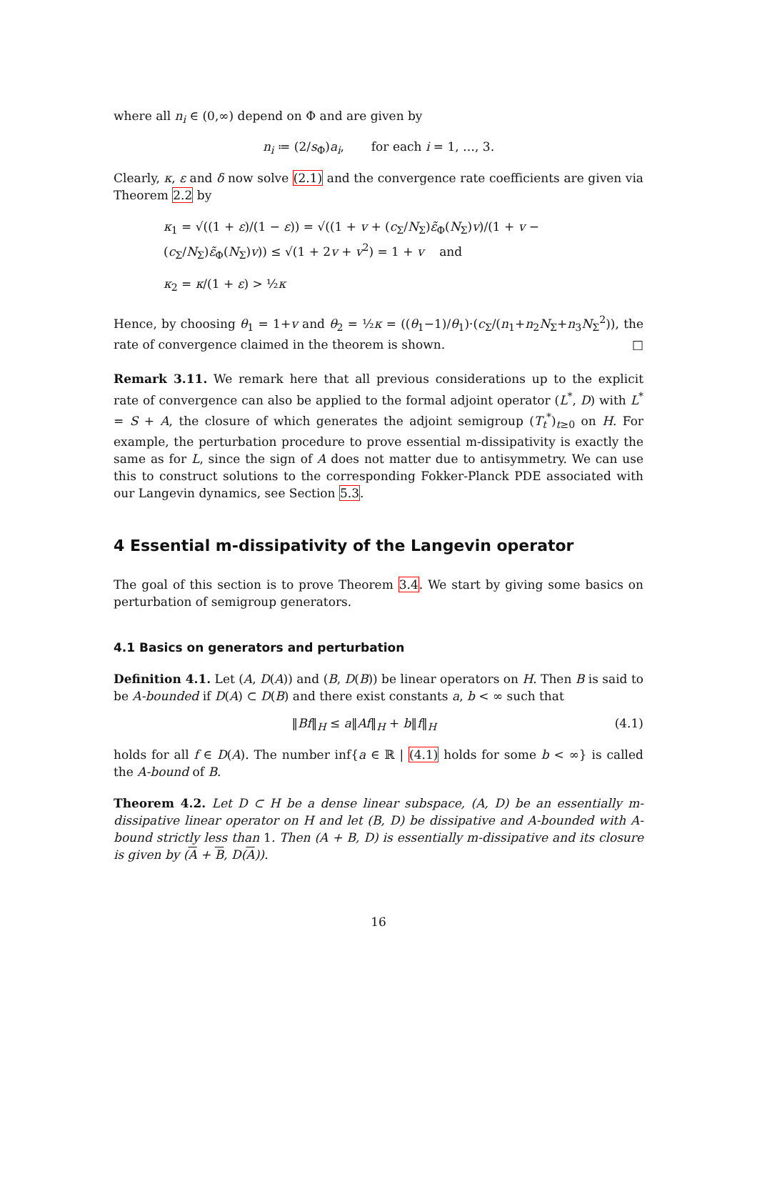where all n<sub>i</sub> ∈ (0,∞) depend on Φ and are given by
n<sub>i</sub> ≔ (2/s<sub>Φ</sub>)a<sub>i</sub>, for each i = 1, …, 3.
Clearly, κ, ε and δ now solve (2.1) and the convergence rate coefficients are given via Theorem 2.2 by
κ<sub>1</sub> = √((1 + ε)/(1 − ε)) = √((1 + v + (c<sub>Σ</sub>/N<sub>Σ</sub>)ε̃<sub>Φ</sub>(N<sub>Σ</sub>)v)/(1 + v − (c<sub>Σ</sub>/N<sub>Σ</sub>)ε̃<sub>Φ</sub>(N<sub>Σ</sub>)v)) ≤ √(1 + 2v + v<sup>2</sup>) = 1 + v and
κ<sub>2</sub> = κ/(1 + ε) > ½κ
Hence, by choosing θ<sub>1</sub> = 1+v and θ<sub>2</sub> = ½κ = ((θ<sub>1</sub>−1)/θ<sub>1</sub>)·(c<sub>Σ</sub>/(n<sub>1</sub>+n<sub>2</sub>N<sub>Σ</sub>+n<sub>3</sub>N<sub>Σ</sub><sup>2</sup>)), the rate of convergence claimed in the theorem is shown. □
Remark 3.11. We remark here that all previous considerations up to the explicit rate of convergence can also be applied to the formal adjoint operator (L<sup>*</sup>, D) with L<sup>*</sup> = S + A, the closure of which generates the adjoint semigroup (T<sub>t</sub><sup>*</sup>)<sub>t≥0</sub> on H. For example, the perturbation procedure to prove essential m-dissipativity is exactly the same as for L, since the sign of A does not matter due to antisymmetry. We can use this to construct solutions to the corresponding Fokker-Planck PDE associated with our Langevin dynamics, see Section 5.3.
4 Essential m-dissipativity of the Langevin operator
The goal of this section is to prove Theorem 3.4. We start by giving some basics on perturbation of semigroup generators.
4.1 Basics on generators and perturbation
Definition 4.1. Let (A, D(A)) and (B, D(B)) be linear operators on H. Then B is said to be A-bounded if D(A) ⊂ D(B) and there exist constants a, b < ∞ such that
‖Bf‖<sub>H</sub> ≤ a‖Af‖<sub>H</sub> + b‖f‖<sub>H</sub> (4.1)
holds for all f ∈ D(A). The number inf{a ∈ ℝ | (4.1) holds for some b < ∞} is called the A-bound of B.
Theorem 4.2. Let D ⊂ H be a dense linear subspace, (A, D) be an essentially m-dissipative linear operator on H and let (B, D) be dissipative and A-bounded with A-bound strictly less than 1. Then (A + B, D) is essentially m-dissipative and its closure is given by (A + B, D(A)).
16